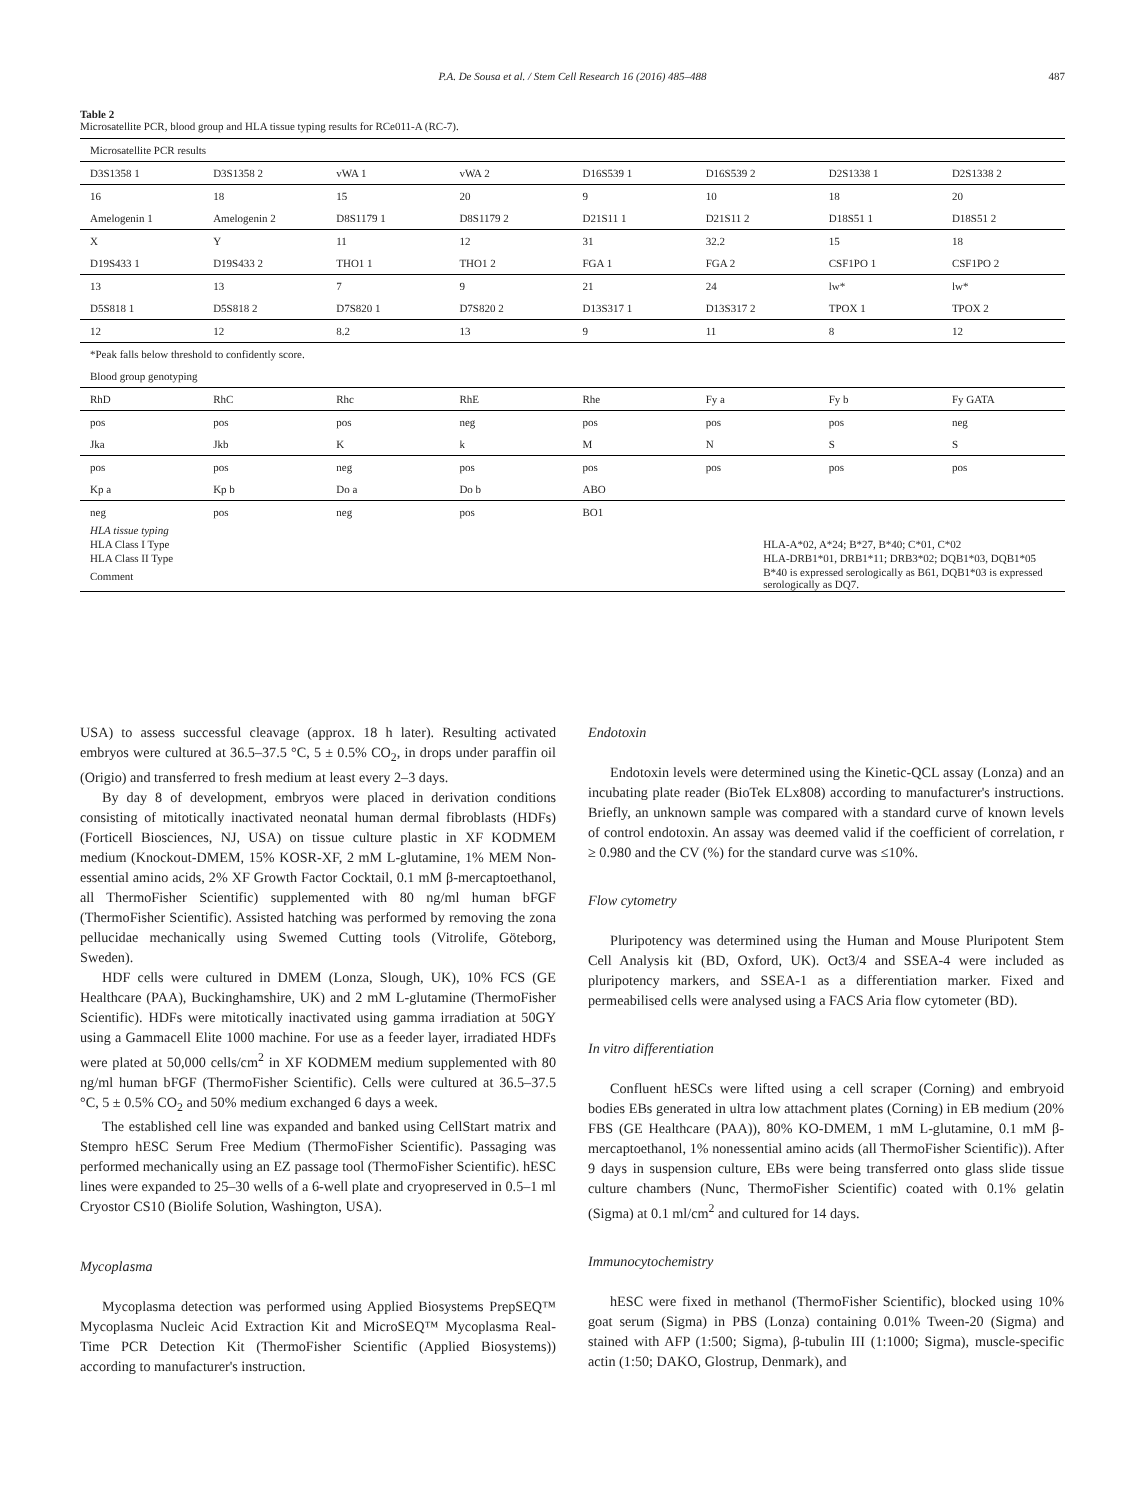P.A. De Sousa et al. / Stem Cell Research 16 (2016) 485–488 487
Table 2
Microsatellite PCR, blood group and HLA tissue typing results for RCe011-A (RC-7).
| Microsatellite PCR results | | | | | | | |
| D3S1358 1 | D3S1358 2 | vWA 1 | vWA 2 | D16S539 1 | D16S539 2 | D2S1338 1 | D2S1338 2 |
| 16 | 18 | 15 | 20 | 9 | 10 | 18 | 20 |
| Amelogenin 1 | Amelogenin 2 | D8S1179 1 | D8S1179 2 | D21S11 1 | D21S11 2 | D18S51 1 | D18S51 2 |
| X | Y | 11 | 12 | 31 | 32.2 | 15 | 18 |
| D19S433 1 | D19S433 2 | THO1 1 | THO1 2 | FGA 1 | FGA 2 | CSF1PO 1 | CSF1PO 2 |
| 13 | 13 | 7 | 9 | 21 | 24 | lw* | lw* |
| D5S818 1 | D5S818 2 | D7S820 1 | D7S820 2 | D13S317 1 | D13S317 2 | TPOX 1 | TPOX 2 |
| 12 | 12 | 8.2 | 13 | 9 | 11 | 8 | 12 |
| *Peak falls below threshold to confidently score. | | | | | | | |
| Blood group genotyping | | | | | | | |
| RhD | RhC | Rhc | RhE | Rhe | Fy a | Fy b | Fy GATA |
| pos | pos | pos | neg | pos | pos | pos | neg |
| Jka | Jkb | K | k | M | N | S | S |
| pos | pos | neg | pos | pos | pos | pos | pos |
| Kp a | Kp b | Do a | Do b | ABO | | | |
| neg | pos | neg | pos | BO1 | | | |
| HLA tissue typing | |
| HLA Class I Type | HLA-A*02, A*24; B*27, B*40; C*01, C*02 |
| HLA Class II Type | HLA-DRB1*01, DRB1*11; DRB3*02; DQB1*03, DQB1*05 |
| Comment | B*40 is expressed serologically as B61, DQB1*03 is expressed serologically as DQ7. |
USA) to assess successful cleavage (approx. 18 h later). Resulting activated embryos were cultured at 36.5–37.5 °C, 5 ± 0.5% CO<sub>2</sub>, in drops under paraffin oil (Origio) and transferred to fresh medium at least every 2–3 days.
By day 8 of development, embryos were placed in derivation conditions consisting of mitotically inactivated neonatal human dermal fibroblasts (HDFs) (Forticell Biosciences, NJ, USA) on tissue culture plastic in XF KODMEM medium (Knockout-DMEM, 15% KOSR-XF, 2 mM L-glutamine, 1% MEM Non-essential amino acids, 2% XF Growth Factor Cocktail, 0.1 mM β-mercaptoethanol, all ThermoFisher Scientific) supplemented with 80 ng/ml human bFGF (ThermoFisher Scientific). Assisted hatching was performed by removing the zona pellucidae mechanically using Swemed Cutting tools (Vitrolife, Göteborg, Sweden).
HDF cells were cultured in DMEM (Lonza, Slough, UK), 10% FCS (GE Healthcare (PAA), Buckinghamshire, UK) and 2 mM L-glutamine (ThermoFisher Scientific). HDFs were mitotically inactivated using gamma irradiation at 50GY using a Gammacell Elite 1000 machine. For use as a feeder layer, irradiated HDFs were plated at 50,000 cells/cm<sup>2</sup> in XF KODMEM medium supplemented with 80 ng/ml human bFGF (ThermoFisher Scientific). Cells were cultured at 36.5–37.5 °C, 5 ± 0.5% CO<sub>2</sub> and 50% medium exchanged 6 days a week.
The established cell line was expanded and banked using CellStart matrix and Stempro hESC Serum Free Medium (ThermoFisher Scientific). Passaging was performed mechanically using an EZ passage tool (ThermoFisher Scientific). hESC lines were expanded to 25–30 wells of a 6-well plate and cryopreserved in 0.5–1 ml Cryostor CS10 (Biolife Solution, Washington, USA).
Mycoplasma
Mycoplasma detection was performed using Applied Biosystems PrepSEQ™ Mycoplasma Nucleic Acid Extraction Kit and MicroSEQ™ Mycoplasma Real-Time PCR Detection Kit (ThermoFisher Scientific (Applied Biosystems)) according to manufacturer's instruction.
Endotoxin
Endotoxin levels were determined using the Kinetic-QCL assay (Lonza) and an incubating plate reader (BioTek ELx808) according to manufacturer's instructions. Briefly, an unknown sample was compared with a standard curve of known levels of control endotoxin. An assay was deemed valid if the coefficient of correlation, r ≥ 0.980 and the CV (%) for the standard curve was ≤10%.
Flow cytometry
Pluripotency was determined using the Human and Mouse Pluripotent Stem Cell Analysis kit (BD, Oxford, UK). Oct3/4 and SSEA-4 were included as pluripotency markers, and SSEA-1 as a differentiation marker. Fixed and permeabilised cells were analysed using a FACS Aria flow cytometer (BD).
In vitro differentiation
Confluent hESCs were lifted using a cell scraper (Corning) and embryoid bodies EBs generated in ultra low attachment plates (Corning) in EB medium (20% FBS (GE Healthcare (PAA)), 80% KO-DMEM, 1 mM L-glutamine, 0.1 mM β-mercaptoethanol, 1% nonessential amino acids (all ThermoFisher Scientific)). After 9 days in suspension culture, EBs were being transferred onto glass slide tissue culture chambers (Nunc, ThermoFisher Scientific) coated with 0.1% gelatin (Sigma) at 0.1 ml/cm<sup>2</sup> and cultured for 14 days.
Immunocytochemistry
hESC were fixed in methanol (ThermoFisher Scientific), blocked using 10% goat serum (Sigma) in PBS (Lonza) containing 0.01% Tween-20 (Sigma) and stained with AFP (1:500; Sigma), β-tubulin III (1:1000; Sigma), muscle-specific actin (1:50; DAKO, Glostrup, Denmark), and